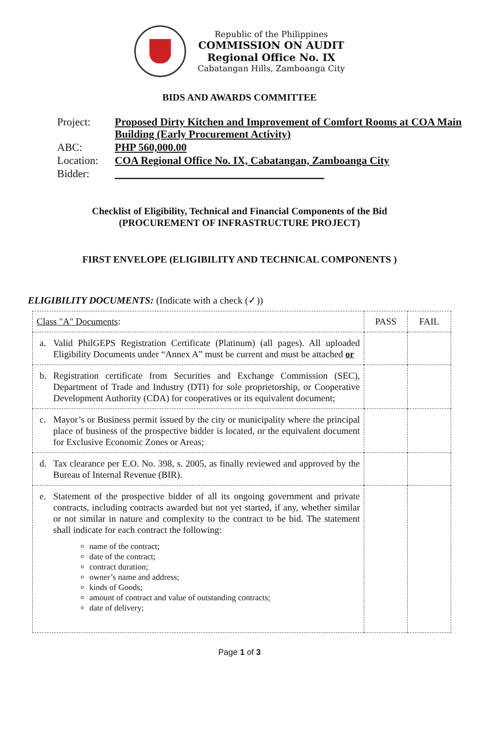Republic of the Philippines
COMMISSION ON AUDIT
Regional Office No. IX
Cabatangan Hills, Zamboanga City
BIDS AND AWARDS COMMITTEE
| Project: | Proposed Dirty Kitchen and Improvement of Comfort Rooms at COA Main Building (Early Procurement Activity) |
| ABC: | PHP 560,000.00 |
| Location: | COA Regional Office No. IX, Cabatangan, Zamboanga City |
| Bidder: | _______________________________________ |
Checklist of Eligibility, Technical and Financial Components of the Bid
(PROCUREMENT OF INFRASTRUCTURE PROJECT)
FIRST ENVELOPE (ELIGIBILITY AND TECHNICAL COMPONENTS )
ELIGIBILITY DOCUMENTS: (Indicate with a check (✓))
| Class "A" Documents : | PASS | FAIL |
| --- | --- | --- |
| a. Valid PhilGEPS Registration Certificate (Platinum) (all pages). All uploaded Eligibility Documents under “Annex A” must be current and must be attached or | | |
| b. Registration certificate from Securities and Exchange Commission (SEC), Department of Trade and Industry (DTI) for sole proprietorship, or Cooperative Development Authority (CDA) for cooperatives or its equivalent document; | | |
| c. Mayor’s or Business permit issued by the city or municipality where the principal place of business of the prospective bidder is located, or the equivalent document for Exclusive Economic Zones or Areas; | | |
| d. Tax clearance per E.O. No. 398, s. 2005, as finally reviewed and approved by the Bureau of Internal Revenue (BIR). | | |
| e. Statement of the prospective bidder of all its ongoing government and private contracts, including contracts awarded but not yet started, if any, whether similar or not similar in nature and complexity to the contract to be bid. The statement shall indicate for each contract the following: name of the contract; date of the contract; contract duration; owner’s name and address; kinds of Goods; amount of contract and value of outstanding contracts; date of delivery; | | |
Page 1 of 3